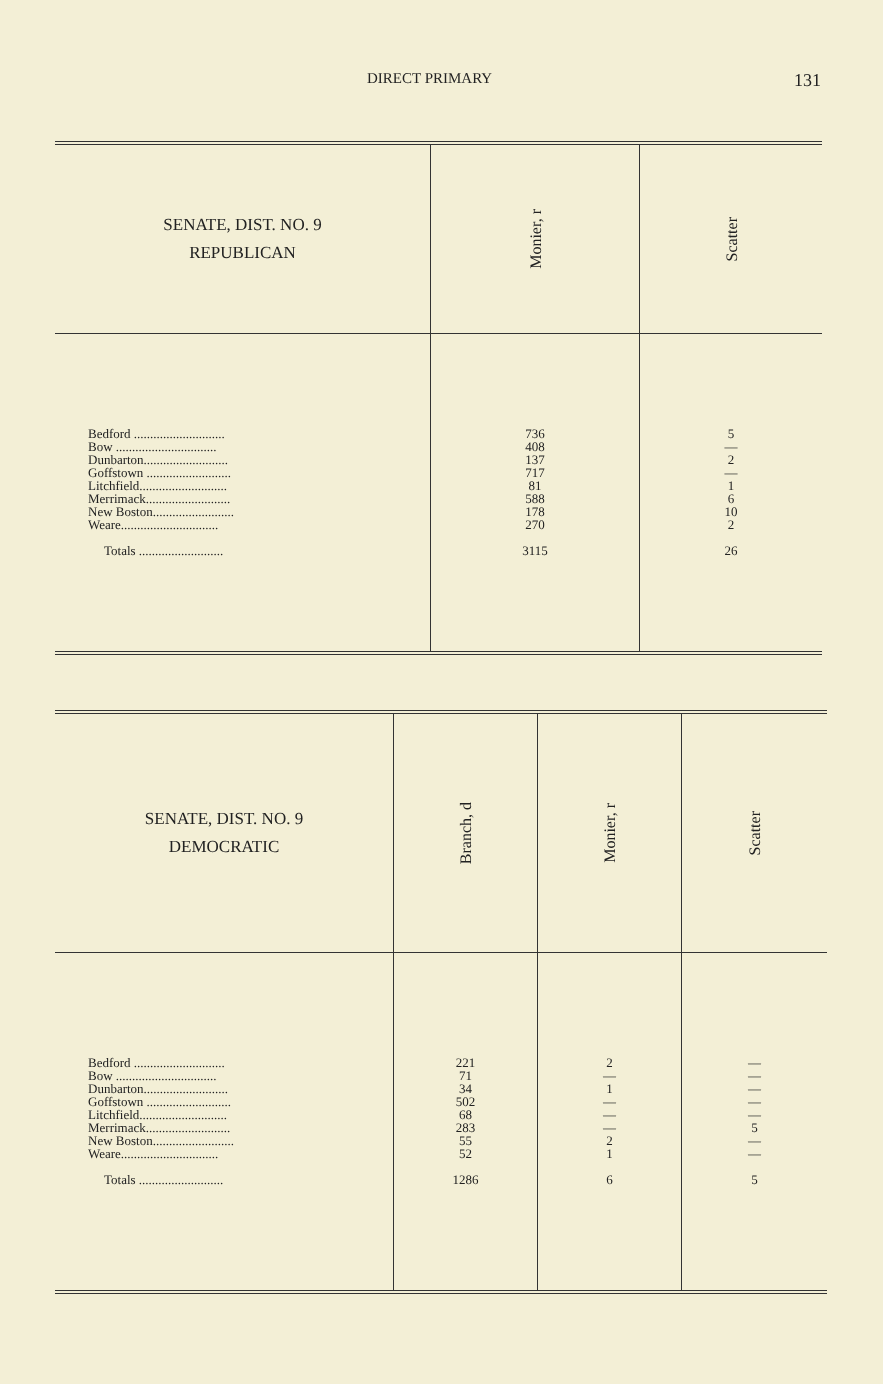DIRECT PRIMARY 131
| SENATE, DIST. NO. 9 REPUBLICAN | Monier, r | Scatter |
| --- | --- | --- |
| Bedford ............................ Bow ............................... Dunbarton.......................... Goffstown .......................... Litchfield........................... Merrimack.......................... New Boston......................... Weare.............................. Totals .......................... | 736 408 137 717 81 588 178 270 3115 | 5 — 2 — 1 6 10 2 26 |
| SENATE, DIST. NO. 9 DEMOCRATIC | Branch, d | Monier, r | Scatter |
| --- | --- | --- | --- |
| Bedford ............................ Bow ............................... Dunbarton.......................... Goffstown .......................... Litchfield........................... Merrimack.......................... New Boston......................... Weare.............................. Totals .......................... | 221 71 34 502 68 283 55 52 1286 | 2 — 1 — — — 2 1 6 | — — — — — 5 — — 5 |